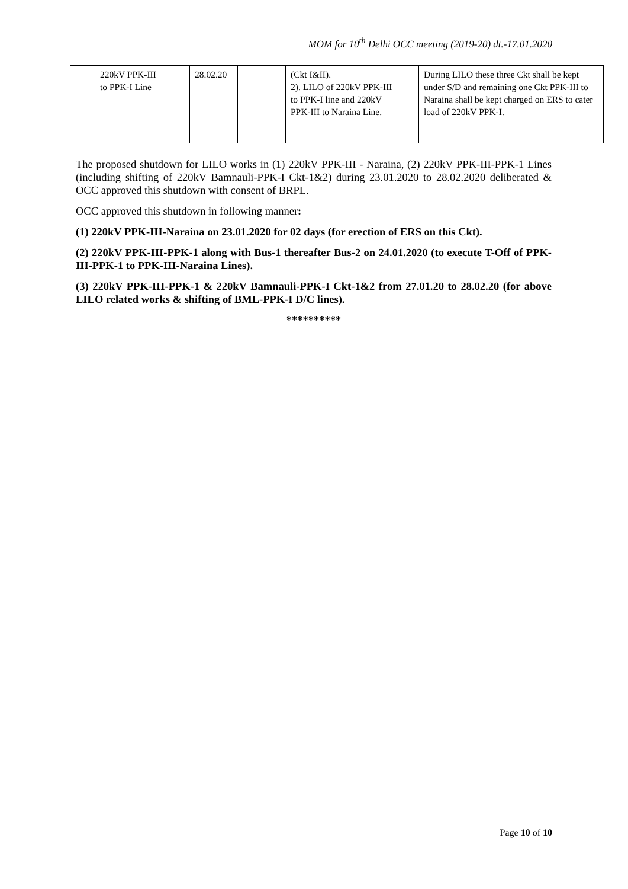MOM for 10<sup>th</sup> Delhi OCC meeting (2019-20) dt.-17.01.2020
| | 220kV PPK-III to PPK-I Line | 28.02.20 | | (Ckt I&II). 2). LILO of 220kV PPK-III to PPK-I line and 220kV PPK-III to Naraina Line. | During LILO these three Ckt shall be kept under S/D and remaining one Ckt PPK-III to Naraina shall be kept charged on ERS to cater load of 220kV PPK-I. |
The proposed shutdown for LILO works in (1) 220kV PPK-III - Naraina, (2) 220kV PPK-III-PPK-1 Lines (including shifting of 220kV Bamnauli-PPK-I Ckt-1&2) during 23.01.2020 to 28.02.2020 deliberated & OCC approved this shutdown with consent of BRPL.
OCC approved this shutdown in following manner:
(1) 220kV PPK-III-Naraina on 23.01.2020 for 02 days (for erection of ERS on this Ckt).
(2) 220kV PPK-III-PPK-1 along with Bus-1 thereafter Bus-2 on 24.01.2020 (to execute T-Off of PPK-III-PPK-1 to PPK-III-Naraina Lines).
(3) 220kV PPK-III-PPK-1 & 220kV Bamnauli-PPK-I Ckt-1&2 from 27.01.20 to 28.02.20 (for above LILO related works & shifting of BML-PPK-I D/C lines).
**********
Page 10 of 10